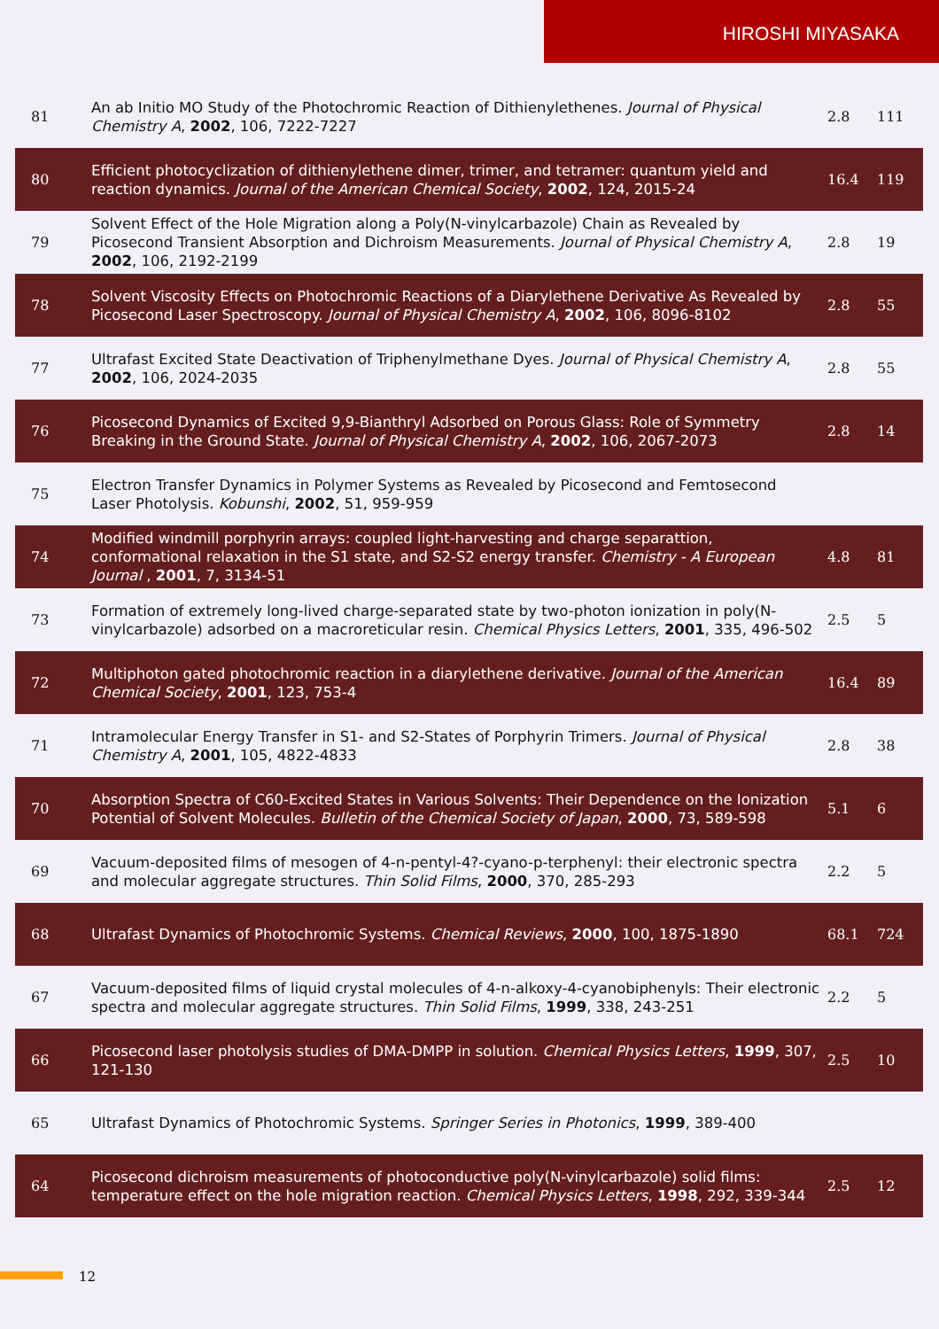HIROSHI MIYASAKA
| 81 | An ab Initio MO Study of the Photochromic Reaction of Dithienylethenes. Journal of Physical Chemistry A , 2002 , 106, 7222-7227 | 2.8 | 111 |
| 80 | Efficient photocyclization of dithienylethene dimer, trimer, and tetramer: quantum yield and reaction dynamics. Journal of the American Chemical Society , 2002 , 124, 2015-24 | 16.4 | 119 |
| 79 | Solvent Effect of the Hole Migration along a Poly(N-vinylcarbazole) Chain as Revealed by Picosecond Transient Absorption and Dichroism Measurements. Journal of Physical Chemistry A , 2002 , 106, 2192-2199 | 2.8 | 19 |
| 78 | Solvent Viscosity Effects on Photochromic Reactions of a Diarylethene Derivative As Revealed by Picosecond Laser Spectroscopy. Journal of Physical Chemistry A , 2002 , 106, 8096-8102 | 2.8 | 55 |
| 77 | Ultrafast Excited State Deactivation of Triphenylmethane Dyes. Journal of Physical Chemistry A , 2002 , 106, 2024-2035 | 2.8 | 55 |
| 76 | Picosecond Dynamics of Excited 9,9-Bianthryl Adsorbed on Porous Glass: Role of Symmetry Breaking in the Ground State. Journal of Physical Chemistry A , 2002 , 106, 2067-2073 | 2.8 | 14 |
| 75 | Electron Transfer Dynamics in Polymer Systems as Revealed by Picosecond and Femtosecond Laser Photolysis. Kobunshi , 2002 , 51, 959-959 | | |
| 74 | Modified windmill porphyrin arrays: coupled light-harvesting and charge separattion, conformational relaxation in the S1 state, and S2-S2 energy transfer. Chemistry - A European Journal , 2001 , 7, 3134-51 | 4.8 | 81 |
| 73 | Formation of extremely long-lived charge-separated state by two-photon ionization in poly(N-vinylcarbazole) adsorbed on a macroreticular resin. Chemical Physics Letters , 2001 , 335, 496-502 | 2.5 | 5 |
| 72 | Multiphoton gated photochromic reaction in a diarylethene derivative. Journal of the American Chemical Society , 2001 , 123, 753-4 | 16.4 | 89 |
| 71 | Intramolecular Energy Transfer in S1- and S2-States of Porphyrin Trimers. Journal of Physical Chemistry A , 2001 , 105, 4822-4833 | 2.8 | 38 |
| 70 | Absorption Spectra of C60-Excited States in Various Solvents: Their Dependence on the Ionization Potential of Solvent Molecules. Bulletin of the Chemical Society of Japan , 2000 , 73, 589-598 | 5.1 | 6 |
| 69 | Vacuum-deposited films of mesogen of 4-n-pentyl-4?-cyano-p-terphenyl: their electronic spectra and molecular aggregate structures. Thin Solid Films , 2000 , 370, 285-293 | 2.2 | 5 |
| 68 | Ultrafast Dynamics of Photochromic Systems. Chemical Reviews , 2000 , 100, 1875-1890 | 68.1 | 724 |
| 67 | Vacuum-deposited films of liquid crystal molecules of 4-n-alkoxy-4-cyanobiphenyls: Their electronic spectra and molecular aggregate structures. Thin Solid Films , 1999 , 338, 243-251 | 2.2 | 5 |
| 66 | Picosecond laser photolysis studies of DMA-DMPP in solution. Chemical Physics Letters , 1999 , 307, 121-130 | 2.5 | 10 |
| 65 | Ultrafast Dynamics of Photochromic Systems. Springer Series in Photonics , 1999 , 389-400 | | |
| 64 | Picosecond dichroism measurements of photoconductive poly(N-vinylcarbazole) solid films: temperature effect on the hole migration reaction. Chemical Physics Letters , 1998 , 292, 339-344 | 2.5 | 12 |
12